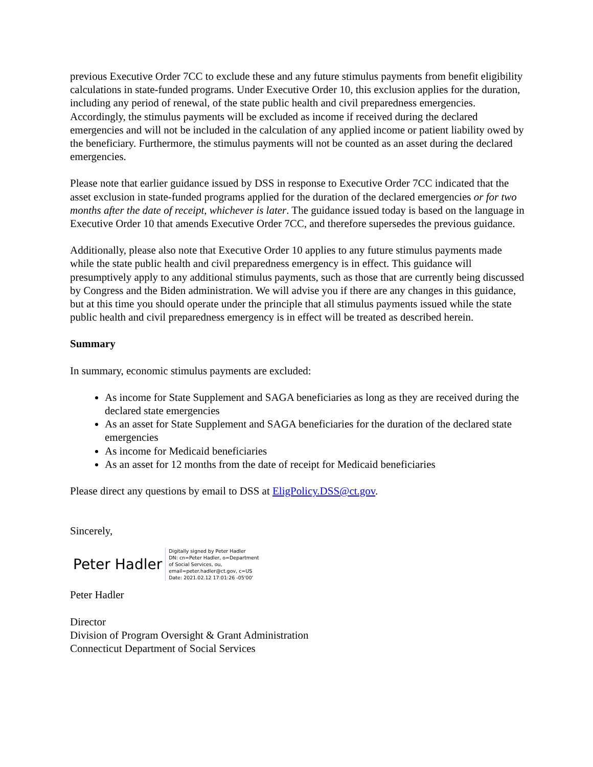previous Executive Order 7CC to exclude these and any future stimulus payments from benefit eligibility calculations in state-funded programs. Under Executive Order 10, this exclusion applies for the duration, including any period of renewal, of the state public health and civil preparedness emergencies. Accordingly, the stimulus payments will be excluded as income if received during the declared emergencies and will not be included in the calculation of any applied income or patient liability owed by the beneficiary. Furthermore, the stimulus payments will not be counted as an asset during the declared emergencies.
Please note that earlier guidance issued by DSS in response to Executive Order 7CC indicated that the asset exclusion in state-funded programs applied for the duration of the declared emergencies or for two months after the date of receipt, whichever is later. The guidance issued today is based on the language in Executive Order 10 that amends Executive Order 7CC, and therefore supersedes the previous guidance.
Additionally, please also note that Executive Order 10 applies to any future stimulus payments made while the state public health and civil preparedness emergency is in effect. This guidance will presumptively apply to any additional stimulus payments, such as those that are currently being discussed by Congress and the Biden administration. We will advise you if there are any changes in this guidance, but at this time you should operate under the principle that all stimulus payments issued while the state public health and civil preparedness emergency is in effect will be treated as described herein.
Summary
In summary, economic stimulus payments are excluded:
As income for State Supplement and SAGA beneficiaries as long as they are received during the declared state emergencies
As an asset for State Supplement and SAGA beneficiaries for the duration of the declared state emergencies
As income for Medicaid beneficiaries
As an asset for 12 months from the date of receipt for Medicaid beneficiaries
Please direct any questions by email to DSS at EligPolicy.DSS@ct.gov.
Sincerely,
Peter Hadler Digitally signed by Peter Hadler
DN: cn=Peter Hadler, o=Department
of Social Services, ou,
email=peter.hadler@ct.gov, c=US
Date: 2021.02.12 17:01:26 -05'00'
Peter Hadler
Director
Division of Program Oversight & Grant Administration
Connecticut Department of Social Services